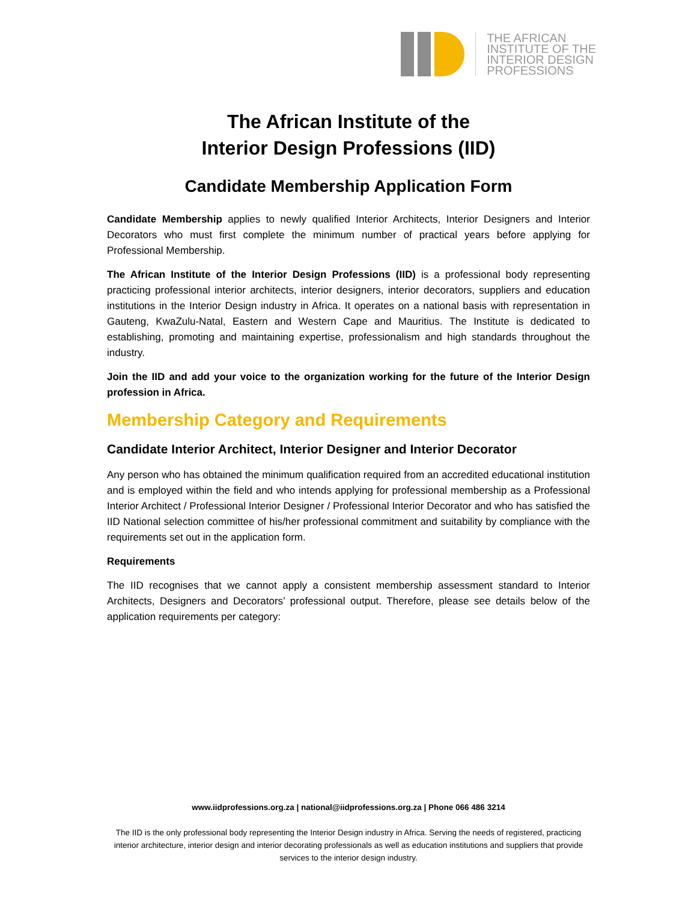THE AFRICAN
INSTITUTE OF THE
INTERIOR DESIGN
PROFESSIONS
The African Institute of the
Interior Design Professions (IID)
Candidate Membership Application Form
Candidate Membership applies to newly qualified Interior Architects, Interior Designers and Interior Decorators who must first complete the minimum number of practical years before applying for Professional Membership.
The African Institute of the Interior Design Professions (IID) is a professional body representing practicing professional interior architects, interior designers, interior decorators, suppliers and education institutions in the Interior Design industry in Africa. It operates on a national basis with representation in Gauteng, KwaZulu-Natal, Eastern and Western Cape and Mauritius. The Institute is dedicated to establishing, promoting and maintaining expertise, professionalism and high standards throughout the industry.
Join the IID and add your voice to the organization working for the future of the Interior Design profession in Africa.
Membership Category and Requirements
Candidate Interior Architect, Interior Designer and Interior Decorator
Any person who has obtained the minimum qualification required from an accredited educational institution and is employed within the field and who intends applying for professional membership as a Professional Interior Architect / Professional Interior Designer / Professional Interior Decorator and who has satisfied the IID National selection committee of his/her professional commitment and suitability by compliance with the requirements set out in the application form.
Requirements
The IID recognises that we cannot apply a consistent membership assessment standard to Interior Architects, Designers and Decorators’ professional output. Therefore, please see details below of the application requirements per category:
www.iidprofessions.org.za | national@iidprofessions.org.za | Phone 066 486 3214
The IID is the only professional body representing the Interior Design industry in Africa. Serving the needs of registered, practicing interior architecture, interior design and interior decorating professionals as well as education institutions and suppliers that provide services to the interior design industry.